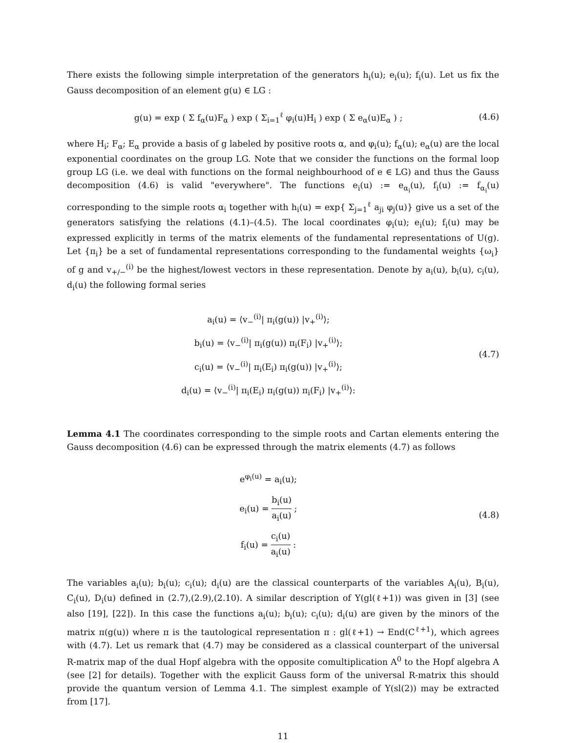There exists the following simple interpretation of the generators h<sub>i</sub>(u); e<sub>i</sub>(u); f<sub>i</sub>(u). Let us fix the Gauss decomposition of an element g(u) ∈ LG :
g(u) = exp ( Σ f<sub>α</sub>(u)F<sub>α</sub> ) exp ( Σ<sub>i=1</sub><sup>ℓ</sup> φ<sub>i</sub>(u)H<sub>i</sub> ) exp ( Σ e<sub>α</sub>(u)E<sub>α</sub> ) ;
(4.6)
where H<sub>i</sub>; F<sub>α</sub>; E<sub>α</sub> provide a basis of g labeled by positive roots α, and φ<sub>i</sub>(u); f<sub>α</sub>(u); e<sub>α</sub>(u) are the local exponential coordinates on the group LG. Note that we consider the functions on the formal loop group LG (i.e. we deal with functions on the formal neighbourhood of e ∈ LG) and thus the Gauss decomposition (4.6) is valid "everywhere". The functions e<sub>i</sub>(u) := e<sub>α<sub>i</sub></sub>(u), f<sub>i</sub>(u) := f<sub>α<sub>i</sub></sub>(u) corresponding to the simple roots α<sub>i</sub> together with h<sub>i</sub>(u) = exp{ Σ<sub>j=1</sub><sup>ℓ</sup> a<sub>ji</sub> φ<sub>j</sub>(u)} give us a set of the generators satisfying the relations (4.1)–(4.5). The local coordinates φ<sub>i</sub>(u); e<sub>i</sub>(u); f<sub>i</sub>(u) may be expressed explicitly in terms of the matrix elements of the fundamental representations of U(g). Let {π<sub>i</sub>} be a set of fundamental representations corresponding to the fundamental weights {ω<sub>i</sub>} of g and v<sub>+/−</sub><sup>(i)</sup> be the highest/lowest vectors in these representation. Denote by a<sub>i</sub>(u), b<sub>i</sub>(u), c<sub>i</sub>(u), d<sub>i</sub>(u) the following formal series
a<sub>i</sub>(u) = ⟨v<sub>−</sub><sup>(i)</sup>| π<sub>i</sub>(g(u)) |v<sub>+</sub><sup>(i)</sup>⟩;
b<sub>i</sub>(u) = ⟨v<sub>−</sub><sup>(i)</sup>| π<sub>i</sub>(g(u)) π<sub>i</sub>(F<sub>i</sub>) |v<sub>+</sub><sup>(i)</sup>⟩;
c<sub>i</sub>(u) = ⟨v<sub>−</sub><sup>(i)</sup>| π<sub>i</sub>(E<sub>i</sub>) π<sub>i</sub>(g(u)) |v<sub>+</sub><sup>(i)</sup>⟩;
d<sub>i</sub>(u) = ⟨v<sub>−</sub><sup>(i)</sup>| π<sub>i</sub>(E<sub>i</sub>) π<sub>i</sub>(g(u)) π<sub>i</sub>(F<sub>i</sub>) |v<sub>+</sub><sup>(i)</sup>⟩:
(4.7)
Lemma 4.1 The coordinates corresponding to the simple roots and Cartan elements entering the Gauss decomposition (4.6) can be expressed through the matrix elements (4.7) as follows
e<sup>φ<sub>i</sub>(u)</sup> = a<sub>i</sub>(u);
e<sub>i</sub>(u) = b<sub>i</sub>(u) a<sub>i</sub>(u) ;
f<sub>i</sub>(u) = c<sub>i</sub>(u) a<sub>i</sub>(u) :
(4.8)
The variables a<sub>i</sub>(u); b<sub>i</sub>(u); c<sub>i</sub>(u); d<sub>i</sub>(u) are the classical counterparts of the variables A<sub>i</sub>(u), B<sub>i</sub>(u), C<sub>i</sub>(u), D<sub>i</sub>(u) defined in (2.7),(2.9),(2.10). A similar description of Y(gl(ℓ+1)) was given in [3] (see also [19], [22]). In this case the functions a<sub>i</sub>(u); b<sub>i</sub>(u); c<sub>i</sub>(u); d<sub>i</sub>(u) are given by the minors of the matrix π(g(u)) where π is the tautological representation π : gl(ℓ+1) → End(C<sup>ℓ+1</sup>), which agrees with (4.7). Let us remark that (4.7) may be considered as a classical counterpart of the universal R-matrix map of the dual Hopf algebra with the opposite comultiplication A<sup>0</sup> to the Hopf algebra A (see [2] for details). Together with the explicit Gauss form of the universal R-matrix this should provide the quantum version of Lemma 4.1. The simplest example of Y(sl(2)) may be extracted from [17].
11